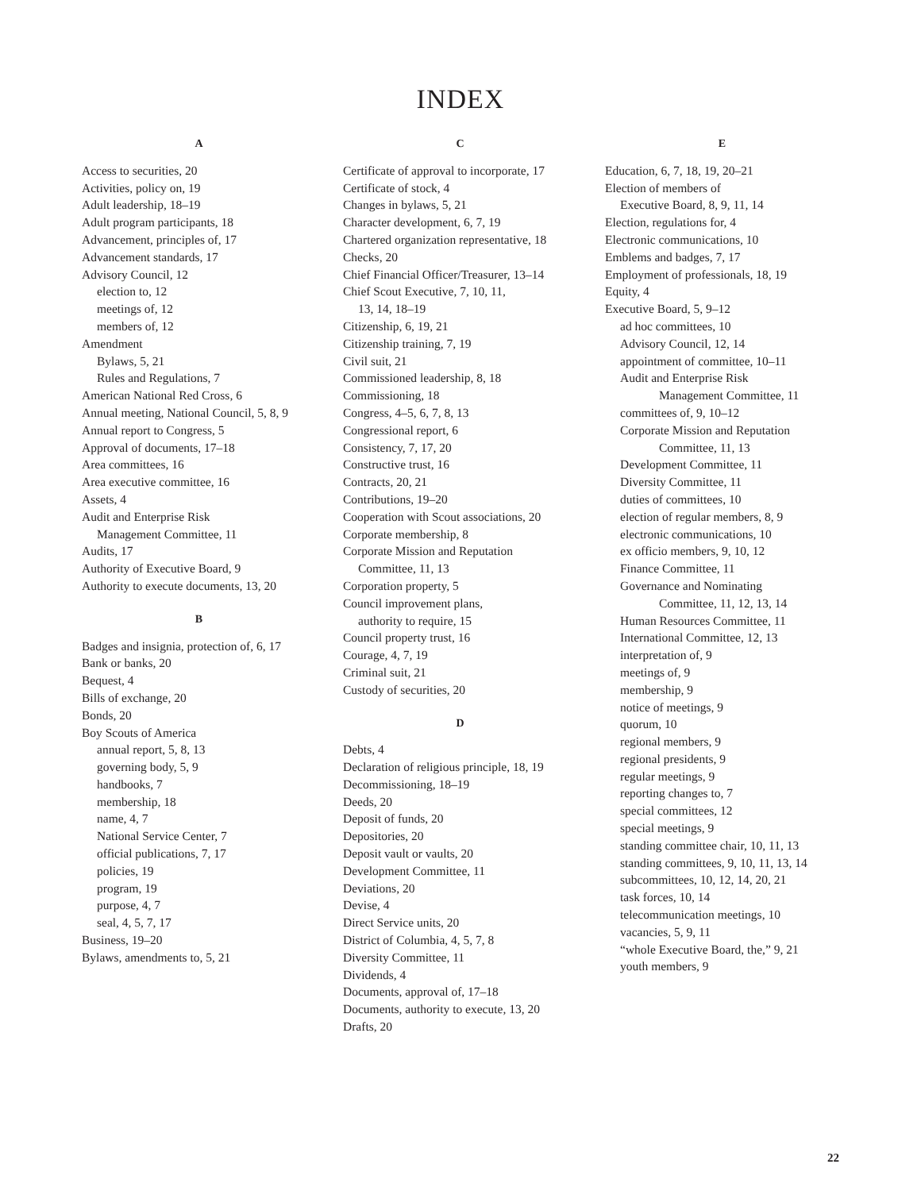INDEX
A
Access to securities, 20
Activities, policy on, 19
Adult leadership, 18–19
Adult program participants, 18
Advancement, principles of, 17
Advancement standards, 17
Advisory Council, 12
election to, 12
meetings of, 12
members of, 12
Amendment
Bylaws, 5, 21
Rules and Regulations, 7
American National Red Cross, 6
Annual meeting, National Council, 5, 8, 9
Annual report to Congress, 5
Approval of documents, 17–18
Area committees, 16
Area executive committee, 16
Assets, 4
Audit and Enterprise Risk
Management Committee, 11
Audits, 17
Authority of Executive Board, 9
Authority to execute documents, 13, 20
B
Badges and insignia, protection of, 6, 17
Bank or banks, 20
Bequest, 4
Bills of exchange, 20
Bonds, 20
Boy Scouts of America
annual report, 5, 8, 13
governing body, 5, 9
handbooks, 7
membership, 18
name, 4, 7
National Service Center, 7
official publications, 7, 17
policies, 19
program, 19
purpose, 4, 7
seal, 4, 5, 7, 17
Business, 19–20
Bylaws, amendments to, 5, 21
C
Certificate of approval to incorporate, 17
Certificate of stock, 4
Changes in bylaws, 5, 21
Character development, 6, 7, 19
Chartered organization representative, 18
Checks, 20
Chief Financial Officer/Treasurer, 13–14
Chief Scout Executive, 7, 10, 11,
13, 14, 18–19
Citizenship, 6, 19, 21
Citizenship training, 7, 19
Civil suit, 21
Commissioned leadership, 8, 18
Commissioning, 18
Congress, 4–5, 6, 7, 8, 13
Congressional report, 6
Consistency, 7, 17, 20
Constructive trust, 16
Contracts, 20, 21
Contributions, 19–20
Cooperation with Scout associations, 20
Corporate membership, 8
Corporate Mission and Reputation
Committee, 11, 13
Corporation property, 5
Council improvement plans,
authority to require, 15
Council property trust, 16
Courage, 4, 7, 19
Criminal suit, 21
Custody of securities, 20
D
Debts, 4
Declaration of religious principle, 18, 19
Decommissioning, 18–19
Deeds, 20
Deposit of funds, 20
Depositories, 20
Deposit vault or vaults, 20
Development Committee, 11
Deviations, 20
Devise, 4
Direct Service units, 20
District of Columbia, 4, 5, 7, 8
Diversity Committee, 11
Dividends, 4
Documents, approval of, 17–18
Documents, authority to execute, 13, 20
Drafts, 20
E
Education, 6, 7, 18, 19, 20–21
Election of members of
Executive Board, 8, 9, 11, 14
Election, regulations for, 4
Electronic communications, 10
Emblems and badges, 7, 17
Employment of professionals, 18, 19
Equity, 4
Executive Board, 5, 9–12
ad hoc committees, 10
Advisory Council, 12, 14
appointment of committee, 10–11
Audit and Enterprise Risk
Management Committee, 11
committees of, 9, 10–12
Corporate Mission and Reputation
Committee, 11, 13
Development Committee, 11
Diversity Committee, 11
duties of committees, 10
election of regular members, 8, 9
electronic communications, 10
ex officio members, 9, 10, 12
Finance Committee, 11
Governance and Nominating
Committee, 11, 12, 13, 14
Human Resources Committee, 11
International Committee, 12, 13
interpretation of, 9
meetings of, 9
membership, 9
notice of meetings, 9
quorum, 10
regional members, 9
regional presidents, 9
regular meetings, 9
reporting changes to, 7
special committees, 12
special meetings, 9
standing committee chair, 10, 11, 13
standing committees, 9, 10, 11, 13, 14
subcommittees, 10, 12, 14, 20, 21
task forces, 10, 14
telecommunication meetings, 10
vacancies, 5, 9, 11
“whole Executive Board, the,” 9, 21
youth members, 9
22